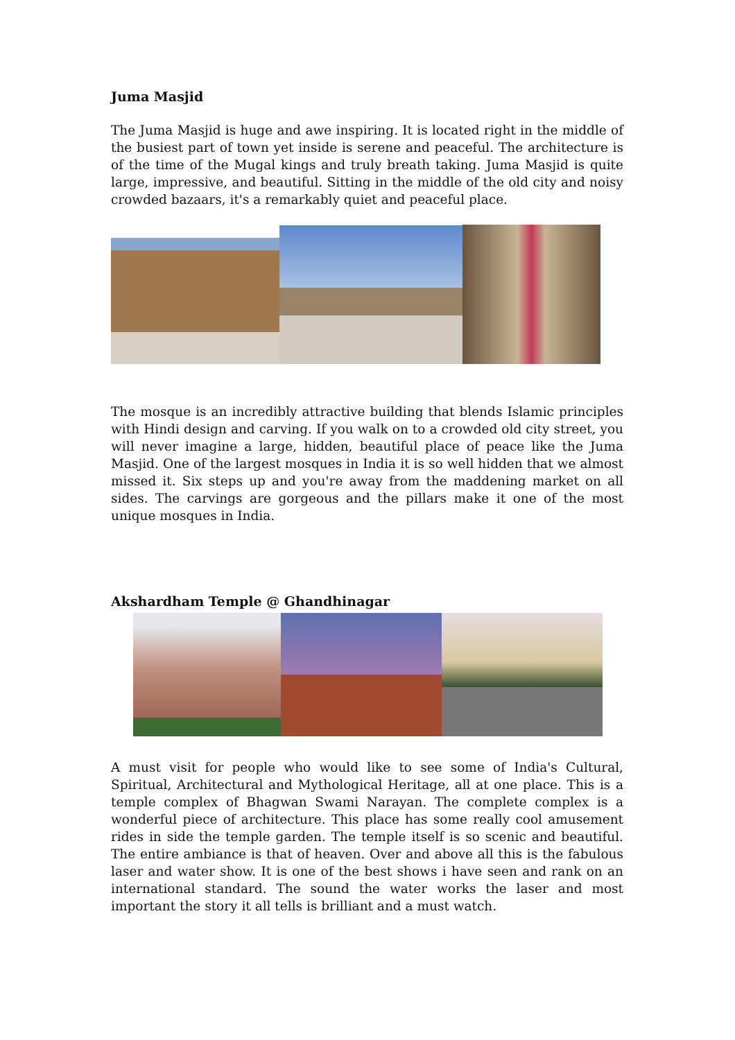Juma Masjid
The Juma Masjid is huge and awe inspiring. It is located right in the middle of the busiest part of town yet inside is serene and peaceful. The architecture is of the time of the Mugal kings and truly breath taking. Juma Masjid is quite large, impressive, and beautiful. Sitting in the middle of the old city and noisy crowded bazaars, it's a remarkably quiet and peaceful place.
The mosque is an incredibly attractive building that blends Islamic principles with Hindi design and carving. If you walk on to a crowded old city street, you will never imagine a large, hidden, beautiful place of peace like the Juma Masjid. One of the largest mosques in India it is so well hidden that we almost missed it. Six steps up and you're away from the maddening market on all sides. The carvings are gorgeous and the pillars make it one of the most unique mosques in India.
Akshardham Temple @ Ghandhinagar
A must visit for people who would like to see some of India's Cultural, Spiritual, Architectural and Mythological Heritage, all at one place. This is a temple complex of Bhagwan Swami Narayan. The complete complex is a wonderful piece of architecture. This place has some really cool amusement rides in side the temple garden. The temple itself is so scenic and beautiful. The entire ambiance is that of heaven. Over and above all this is the fabulous laser and water show. It is one of the best shows i have seen and rank on an international standard. The sound the water works the laser and most important the story it all tells is brilliant and a must watch.